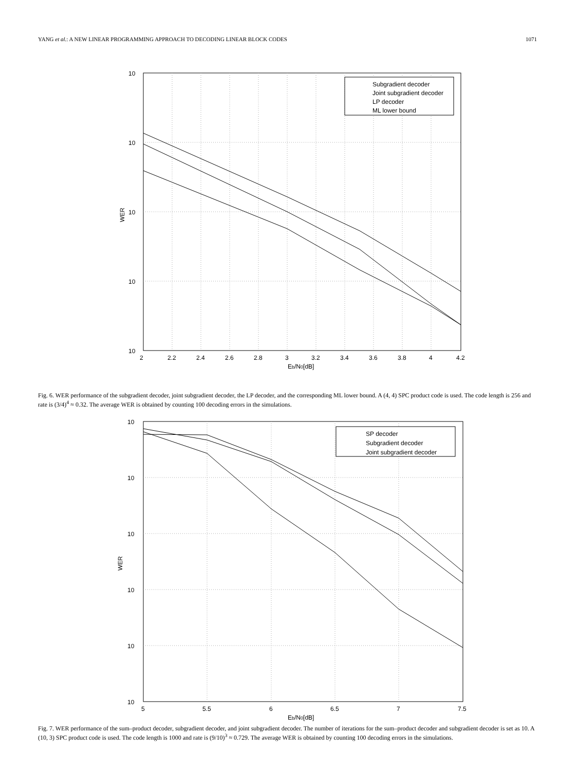YANG et al.: A NEW LINEAR PROGRAMMING APPROACH TO DECODING LINEAR BLOCK CODES 1071
10
10
10
10
10
2
2.2
2.4
2.6
2.8
3
3.2
3.4
3.6
3.8
4
4.2
Eb/N0[dB]
WER
Subgradient decoder
Joint subgradient decoder
LP decoder
ML lower bound
Fig. 6. WER performance of the subgradient decoder, joint subgradient decoder, the LP decoder, and the corresponding ML lower bound. A (4, 4) SPC product code is used. The code length is 256 and rate is (3/4)<sup>4</sup> ≈ 0.32. The average WER is obtained by counting 100 decoding errors in the simulations.
10
10
10
10
10
10
5
5.5
6
6.5
7
7.5
Eb/N0[dB]
WER
SP decoder
Subgradient decoder
Joint subgradient decoder
Fig. 7. WER performance of the sum–product decoder, subgradient decoder, and joint subgradient decoder. The number of iterations for the sum–product decoder and subgradient decoder is set as 10. A (10, 3) SPC product code is used. The code length is 1000 and rate is (9/10)<sup>3</sup> ≈ 0.729. The average WER is obtained by counting 100 decoding errors in the simulations.